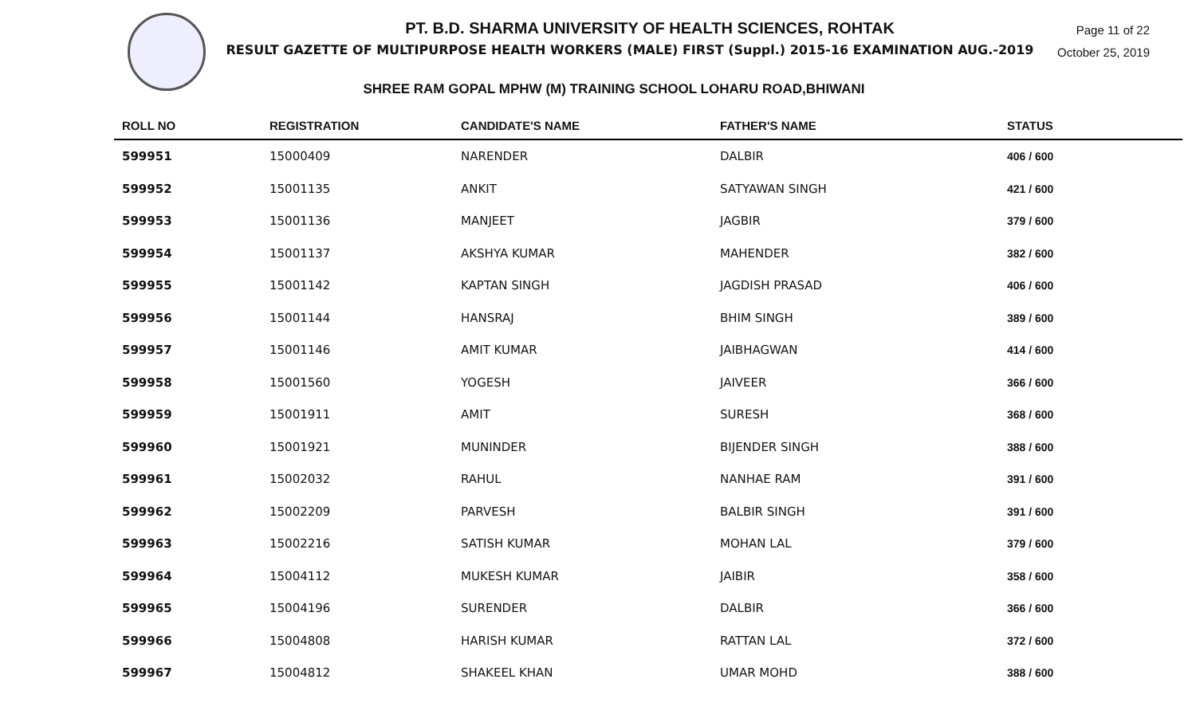Page 11 of 22
October 25, 2019
PT. B.D. SHARMA UNIVERSITY OF HEALTH SCIENCES, ROHTAK
RESULT GAZETTE OF MULTIPURPOSE HEALTH WORKERS (MALE) FIRST (Suppl.) 2015-16 EXAMINATION AUG.-2019
SHREE RAM GOPAL MPHW (M) TRAINING SCHOOL LOHARU ROAD,BHIWANI
| ROLL NO | REGISTRATION | CANDIDATE'S NAME | FATHER'S NAME | STATUS |
| --- | --- | --- | --- | --- |
| 599951 | 15000409 | NARENDER | DALBIR | 406 / 600 |
| 599952 | 15001135 | ANKIT | SATYAWAN SINGH | 421 / 600 |
| 599953 | 15001136 | MANJEET | JAGBIR | 379 / 600 |
| 599954 | 15001137 | AKSHYA KUMAR | MAHENDER | 382 / 600 |
| 599955 | 15001142 | KAPTAN SINGH | JAGDISH PRASAD | 406 / 600 |
| 599956 | 15001144 | HANSRAJ | BHIM SINGH | 389 / 600 |
| 599957 | 15001146 | AMIT KUMAR | JAIBHAGWAN | 414 / 600 |
| 599958 | 15001560 | YOGESH | JAIVEER | 366 / 600 |
| 599959 | 15001911 | AMIT | SURESH | 368 / 600 |
| 599960 | 15001921 | MUNINDER | BIJENDER SINGH | 388 / 600 |
| 599961 | 15002032 | RAHUL | NANHAE RAM | 391 / 600 |
| 599962 | 15002209 | PARVESH | BALBIR SINGH | 391 / 600 |
| 599963 | 15002216 | SATISH KUMAR | MOHAN LAL | 379 / 600 |
| 599964 | 15004112 | MUKESH KUMAR | JAIBIR | 358 / 600 |
| 599965 | 15004196 | SURENDER | DALBIR | 366 / 600 |
| 599966 | 15004808 | HARISH KUMAR | RATTAN LAL | 372 / 600 |
| 599967 | 15004812 | SHAKEEL KHAN | UMAR MOHD | 388 / 600 |